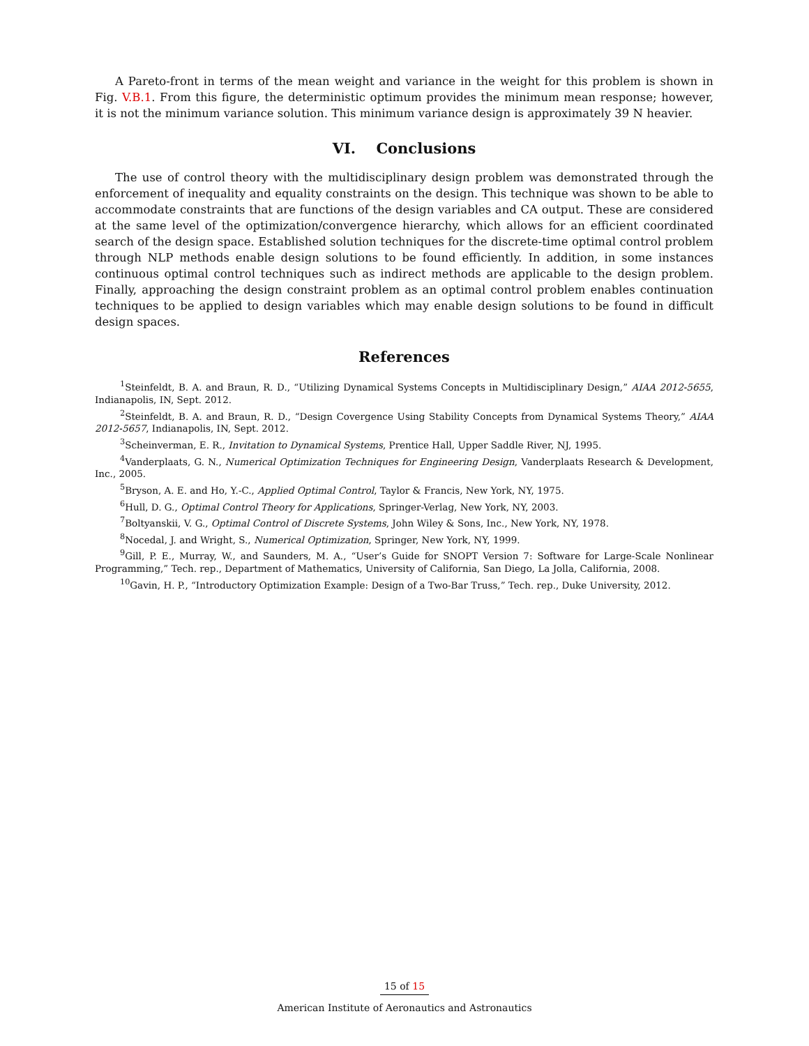A Pareto-front in terms of the mean weight and variance in the weight for this problem is shown in Fig. V.B.1. From this figure, the deterministic optimum provides the minimum mean response; however, it is not the minimum variance solution. This minimum variance design is approximately 39 N heavier.
VI. Conclusions
The use of control theory with the multidisciplinary design problem was demonstrated through the enforcement of inequality and equality constraints on the design. This technique was shown to be able to accommodate constraints that are functions of the design variables and CA output. These are considered at the same level of the optimization/convergence hierarchy, which allows for an efficient coordinated search of the design space. Established solution techniques for the discrete-time optimal control problem through NLP methods enable design solutions to be found efficiently. In addition, in some instances continuous optimal control techniques such as indirect methods are applicable to the design problem. Finally, approaching the design constraint problem as an optimal control problem enables continuation techniques to be applied to design variables which may enable design solutions to be found in difficult design spaces.
References
<sup>1</sup> Steinfeldt, B. A. and Braun, R. D., “Utilizing Dynamical Systems Concepts in Multidisciplinary Design,” AIAA 2012-5655, Indianapolis, IN, Sept. 2012.
<sup>2</sup> Steinfeldt, B. A. and Braun, R. D., “Design Covergence Using Stability Concepts from Dynamical Systems Theory,” AIAA 2012-5657, Indianapolis, IN, Sept. 2012.
<sup>3</sup> Scheinverman, E. R., Invitation to Dynamical Systems, Prentice Hall, Upper Saddle River, NJ, 1995.
<sup>4</sup> Vanderplaats, G. N., Numerical Optimization Techniques for Engineering Design, Vanderplaats Research & Development, Inc., 2005.
<sup>5</sup> Bryson, A. E. and Ho, Y.-C., Applied Optimal Control, Taylor & Francis, New York, NY, 1975.
<sup>6</sup> Hull, D. G., Optimal Control Theory for Applications, Springer-Verlag, New York, NY, 2003.
<sup>7</sup> Boltyanskii, V. G., Optimal Control of Discrete Systems, John Wiley & Sons, Inc., New York, NY, 1978.
<sup>8</sup> Nocedal, J. and Wright, S., Numerical Optimization, Springer, New York, NY, 1999.
<sup>9</sup> Gill, P. E., Murray, W., and Saunders, M. A., “User’s Guide for SNOPT Version 7: Software for Large-Scale Nonlinear Programming,” Tech. rep., Department of Mathematics, University of California, San Diego, La Jolla, California, 2008.
<sup>10</sup> Gavin, H. P., “Introductory Optimization Example: Design of a Two-Bar Truss,” Tech. rep., Duke University, 2012.
15 of 15
American Institute of Aeronautics and Astronautics